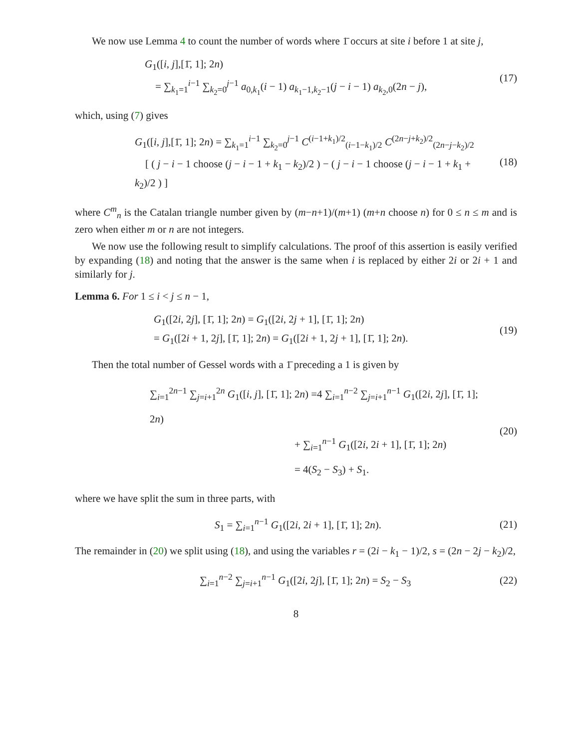We now use Lemma 4 to count the number of words where 1̄ occurs at site i before 1 at site j,
G<sub>1</sub>([i, j],[1̄, 1]; 2n)
= ∑<sub>k<sub>1</sub>=1</sub><sup>i−1</sup> ∑<sub>k<sub>2</sub>=0</sub><sup>j−1</sup> a<sub>0,k<sub>1</sub></sub>(i − 1) a<sub>k<sub>1</sub>−1,k<sub>2</sub>−1</sub>(j − i − 1) a<sub>k<sub>2</sub>,0</sub>(2n − j),
(17)
which, using (7) gives
G<sub>1</sub>([i, j],[1̄, 1]; 2n) = ∑<sub>k<sub>1</sub>=1</sub><sup>i−1</sup> ∑<sub>k<sub>2</sub>=0</sub><sup>j−1</sup> C<sup>(i−1+k<sub>1</sub>)/2</sup><sub>(i−1−k<sub>1</sub>)/2</sub> C<sup>(2n−j+k<sub>2</sub>)/2</sup><sub>(2n−j−k<sub>2</sub>)/2</sub>
[ ( j − i − 1 choose (j − i − 1 + k<sub>1</sub> − k<sub>2</sub>)/2 ) − ( j − i − 1 choose (j − i − 1 + k<sub>1</sub> + k<sub>2</sub>)/2 ) ]
(18)
where C<sup>m</sup><sub>n</sub> is the Catalan triangle number given by (m−n+1)/(m+1) (m+n choose n) for 0 ≤ n ≤ m and is zero when either m or n are not integers.
We now use the following result to simplify calculations. The proof of this assertion is easily verified by expanding (18) and noting that the answer is the same when i is replaced by either 2i or 2i + 1 and similarly for j.
Lemma 6. For 1 ≤ i < j ≤ n − 1,
G<sub>1</sub>([2i, 2j], [1̄, 1]; 2n) = G<sub>1</sub>([2i, 2j + 1], [1̄, 1]; 2n)
= G<sub>1</sub>([2i + 1, 2j], [1̄, 1]; 2n) = G<sub>1</sub>([2i + 1, 2j + 1], [1̄, 1]; 2n).
(19)
Then the total number of Gessel words with a 1̄ preceding a 1 is given by
∑<sub>i=1</sub><sup>2n−1</sup> ∑<sub>j=i+1</sub><sup>2n</sup> G<sub>1</sub>([i, j], [1̄, 1]; 2n) =4 ∑<sub>i=1</sub><sup>n−2</sup> ∑<sub>j=i+1</sub><sup>n−1</sup> G<sub>1</sub>([2i, 2j], [1̄, 1]; 2n)
+ ∑<sub>i=1</sub><sup>n−1</sup> G<sub>1</sub>([2i, 2i + 1], [1̄, 1]; 2n)
= 4(S<sub>2</sub> − S<sub>3</sub>) + S<sub>1</sub>.
(20)
where we have split the sum in three parts, with
S<sub>1</sub> = ∑<sub>i=1</sub><sup>n−1</sup> G<sub>1</sub>([2i, 2i + 1], [1̄, 1]; 2n).
(21)
The remainder in (20) we split using (18), and using the variables r = (2i − k<sub>1</sub> − 1)/2, s = (2n − 2j − k<sub>2</sub>)/2,
∑<sub>i=1</sub><sup>n−2</sup> ∑<sub>j=i+1</sub><sup>n−1</sup> G<sub>1</sub>([2i, 2j], [1̄, 1]; 2n) = S<sub>2</sub> − S<sub>3</sub>
(22)
8